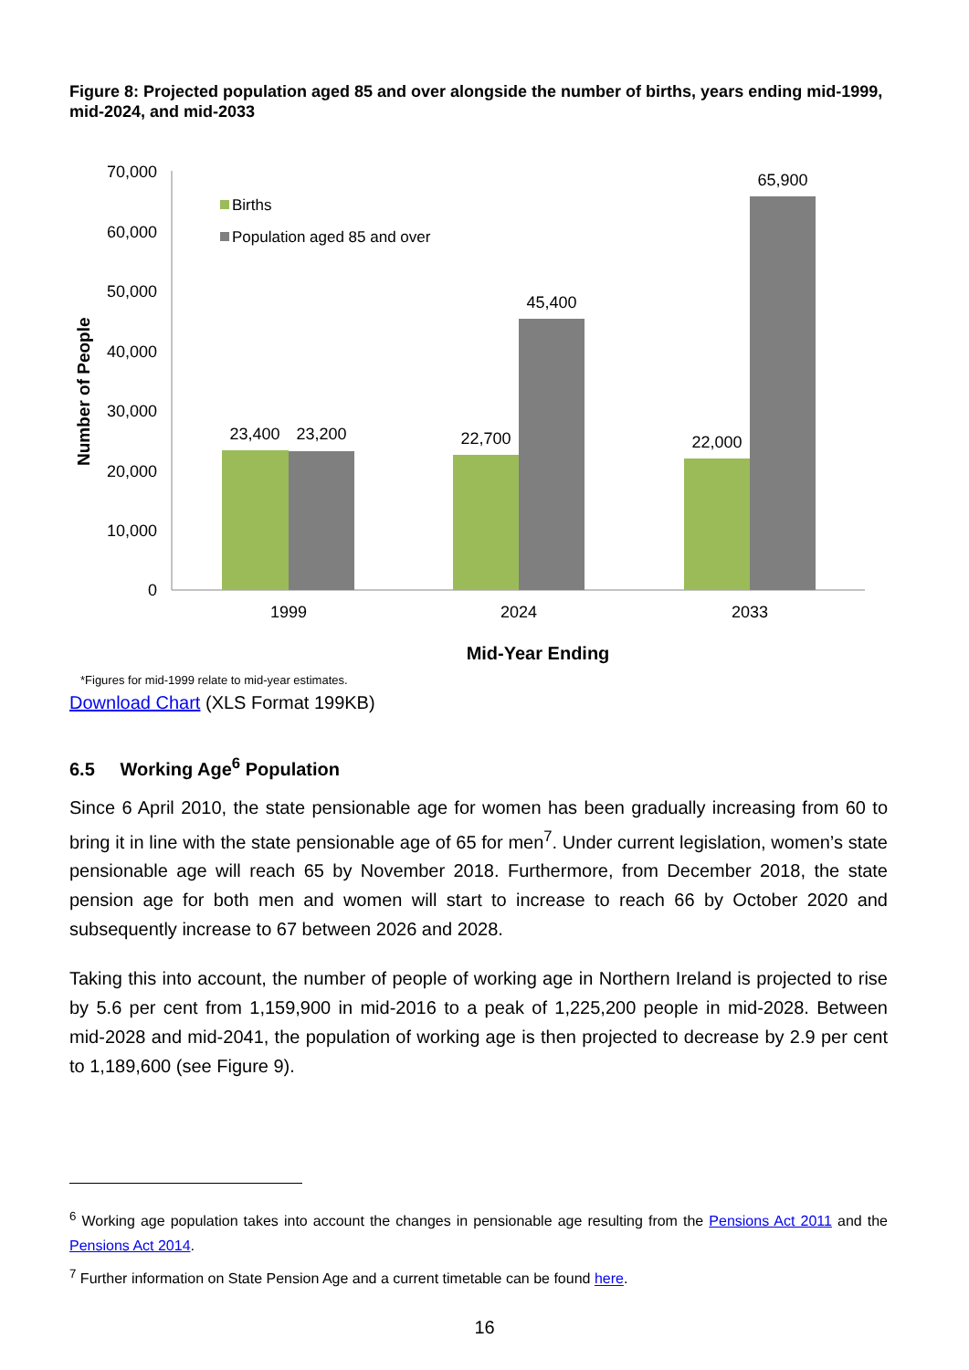Figure 8: Projected population aged 85 and over alongside the number of births, years ending mid-1999, mid-2024, and mid-2033
70,000
60,000
50,000
40,000
30,000
20,000
10,000
0
Number of People
23,400
23,200
22,700
45,400
22,000
65,900
1999
2024
2033
Mid-Year Ending
Births
Population aged 85 and over
*Figures for mid-1999 relate to mid-year estimates.
Download Chart (XLS Format 199KB)
6.5 Working Age<sup>6</sup> Population
Since 6 April 2010, the state pensionable age for women has been gradually increasing from 60 to bring it in line with the state pensionable age of 65 for men<sup>7</sup>. Under current legislation, women’s state pensionable age will reach 65 by November 2018. Furthermore, from December 2018, the state pension age for both men and women will start to increase to reach 66 by October 2020 and subsequently increase to 67 between 2026 and 2028.
Taking this into account, the number of people of working age in Northern Ireland is projected to rise by 5.6 per cent from 1,159,900 in mid-2016 to a peak of 1,225,200 people in mid-2028. Between mid-2028 and mid-2041, the population of working age is then projected to decrease by 2.9 per cent to 1,189,600 (see Figure 9).
<sup>6</sup> Working age population takes into account the changes in pensionable age resulting from the Pensions Act 2011 and the Pensions Act 2014.
<sup>7</sup> Further information on State Pension Age and a current timetable can be found here.
16